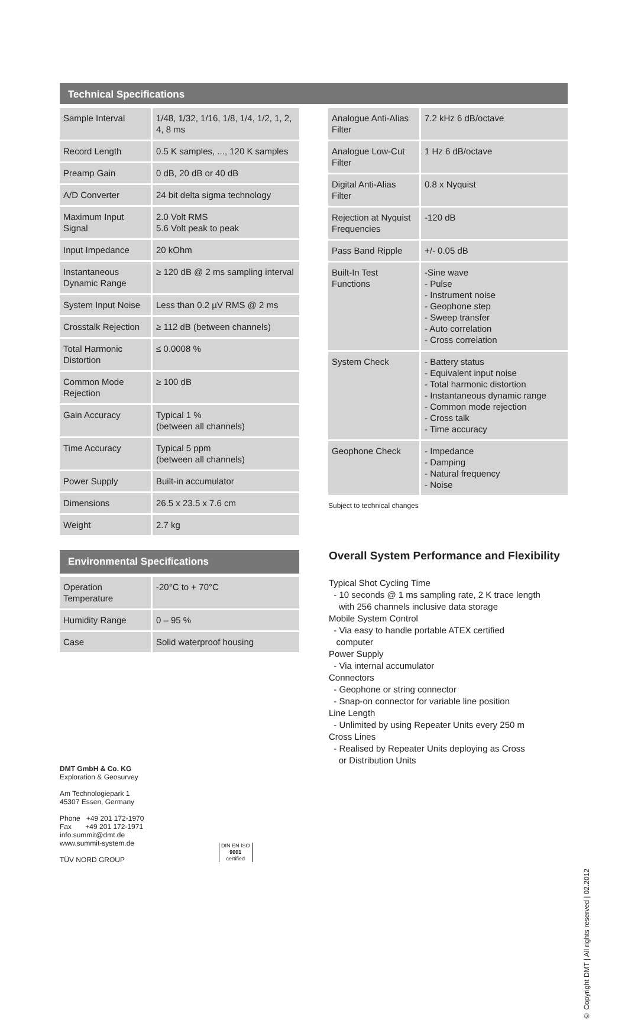Technical Specifications
| Sample Interval | 1/48, 1/32, 1/16, 1/8, 1/4, 1/2, 1, 2, 4, 8 ms |
| Record Length | 0.5 K samples, ..., 120 K samples |
| Preamp Gain | 0 dB, 20 dB or 40 dB |
| A/D Converter | 24 bit delta sigma technology |
| Maximum Input Signal | 2.0 Volt RMS 5.6 Volt peak to peak |
| Input Impedance | 20 kOhm |
| Instantaneous Dynamic Range | ≥ 120 dB @ 2 ms sampling interval |
| System Input Noise | Less than 0.2 µV RMS @ 2 ms |
| Crosstalk Rejection | ≥ 112 dB (between channels) |
| Total Harmonic Distortion | ≤ 0.0008 % |
| Common Mode Rejection | ≥ 100 dB |
| Gain Accuracy | Typical 1 % (between all channels) |
| Time Accuracy | Typical 5 ppm (between all channels) |
| Power Supply | Built-in accumulator |
| Dimensions | 26.5 x 23.5 x 7.6 cm |
| Weight | 2.7 kg |
| Analogue Anti-Alias Filter | 7.2 kHz 6 dB/octave |
| Analogue Low-Cut Filter | 1 Hz 6 dB/octave |
| Digital Anti-Alias Filter | 0.8 x Nyquist |
| Rejection at Nyquist Frequencies | -120 dB |
| Pass Band Ripple | +/- 0.05 dB |
| Built-In Test Functions | -Sine wave - Pulse - Instrument noise - Geophone step - Sweep transfer - Auto correlation - Cross correlation |
| System Check | - Battery status - Equivalent input noise - Total harmonic distortion - Instantaneous dynamic range - Common mode rejection - Cross talk - Time accuracy |
| Geophone Check | - Impedance - Damping - Natural frequency - Noise |
Subject to technical changes
Environmental Specifications
| Operation Temperature | -20°C to + 70°C |
| Humidity Range | 0 – 95 % |
| Case | Solid waterproof housing |
Overall System Performance and Flexibility
Typical Shot Cycling Time
- 10 seconds @ 1 ms sampling rate, 2 K trace length
with 256 channels inclusive data storage
Mobile System Control
- Via easy to handle portable ATEX certified
computer
Power Supply
- Via internal accumulator
Connectors
- Geophone or string connector
- Snap-on connector for variable line position
Line Length
- Unlimited by using Repeater Units every 250 m
Cross Lines
- Realised by Repeater Units deploying as Cross
or Distribution Units
DMT GmbH & Co. KG
Exploration & Geosurvey
Am Technologiepark 1
45307 Essen, Germany
Phone +49 201 172-1970
Fax +49 201 172-1971
info.summit@dmt.de
www.summit-system.de
TÜV NORD GROUP
DIN EN ISO
9001
certified
© Copyright DMT | All rights reserved | 02.2012